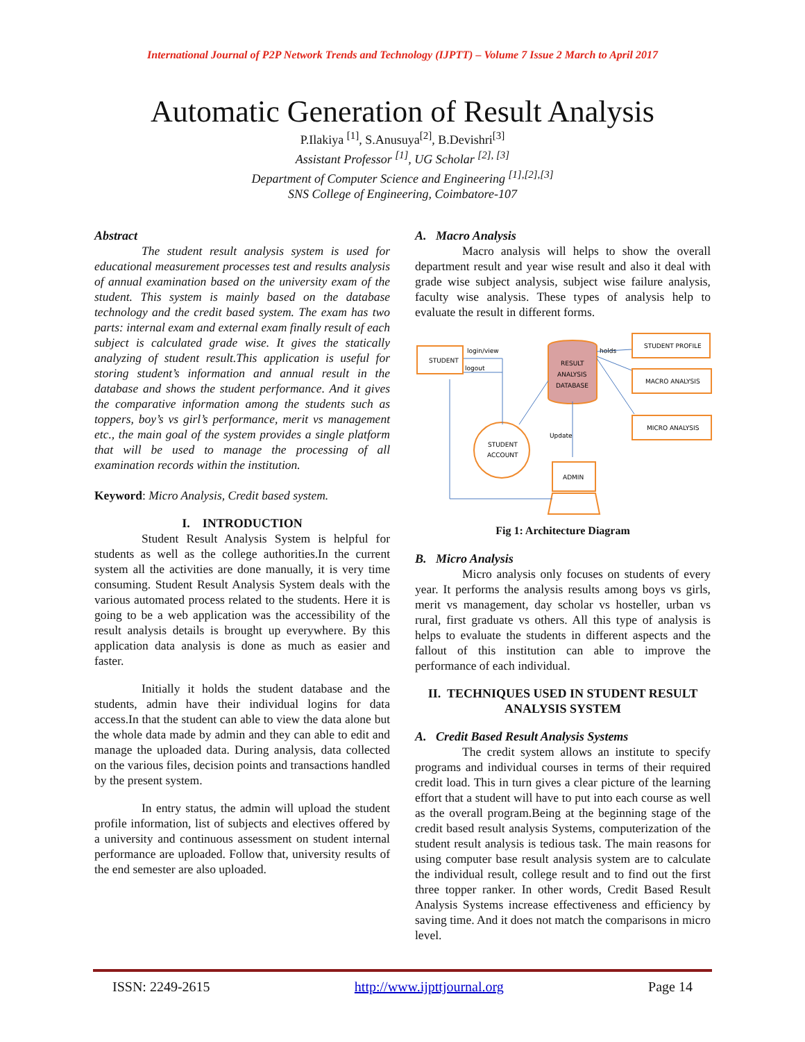International Journal of P2P Network Trends and Technology (IJPTT) – Volume 7 Issue 2 March to April 2017
Automatic Generation of Result Analysis
P.Ilakiya <sup>[1]</sup>, S.Anusuya<sup>[2]</sup>, B.Devishri<sup>[3]</sup>
Assistant Professor <sup>[1]</sup>, UG Scholar <sup>[2], [3]</sup>
Department of Computer Science and Engineering <sup>[1],[2],[3]</sup>
SNS College of Engineering, Coimbatore-107
Abstract
The student result analysis system is used for educational measurement processes test and results analysis of annual examination based on the university exam of the student. This system is mainly based on the database technology and the credit based system. The exam has two parts: internal exam and external exam finally result of each subject is calculated grade wise. It gives the statically analyzing of student result.This application is useful for storing student’s information and annual result in the database and shows the student performance. And it gives the comparative information among the students such as toppers, boy’s vs girl’s performance, merit vs management etc., the main goal of the system provides a single platform that will be used to manage the processing of all examination records within the institution.
Keyword: Micro Analysis, Credit based system.
I. INTRODUCTION
Student Result Analysis System is helpful for students as well as the college authorities.In the current system all the activities are done manually, it is very time consuming. Student Result Analysis System deals with the various automated process related to the students. Here it is going to be a web application was the accessibility of the result analysis details is brought up everywhere. By this application data analysis is done as much as easier and faster.
Initially it holds the student database and the students, admin have their individual logins for data access.In that the student can able to view the data alone but the whole data made by admin and they can able to edit and manage the uploaded data. During analysis, data collected on the various files, decision points and transactions handled by the present system.
In entry status, the admin will upload the student profile information, list of subjects and electives offered by a university and continuous assessment on student internal performance are uploaded. Follow that, university results of the end semester are also uploaded.
A. Macro Analysis
Macro analysis will helps to show the overall department result and year wise result and also it deal with grade wise subject analysis, subject wise failure analysis, faculty wise analysis. These types of analysis help to evaluate the result in different forms.
STUDENT
login/view
logout
RESULT
ANALYSIS
DATABASE
holds
STUDENT PROFILE
MACRO ANALYSIS
MICRO ANALYSIS
STUDENT
ACCOUNT
Update
ADMIN
Fig 1: Architecture Diagram
B. Micro Analysis
Micro analysis only focuses on students of every year. It performs the analysis results among boys vs girls, merit vs management, day scholar vs hosteller, urban vs rural, first graduate vs others. All this type of analysis is helps to evaluate the students in different aspects and the fallout of this institution can able to improve the performance of each individual.
II. TECHNIQUES USED IN STUDENT RESULT ANALYSIS SYSTEM
A. Credit Based Result Analysis Systems
The credit system allows an institute to specify programs and individual courses in terms of their required credit load. This in turn gives a clear picture of the learning effort that a student will have to put into each course as well as the overall program.Being at the beginning stage of the credit based result analysis Systems, computerization of the student result analysis is tedious task. The main reasons for using computer base result analysis system are to calculate the individual result, college result and to find out the first three topper ranker. In other words, Credit Based Result Analysis Systems increase effectiveness and efficiency by saving time. And it does not match the comparisons in micro level.
ISSN: 2249-2615 http://www.ijpttjournal.org Page 14